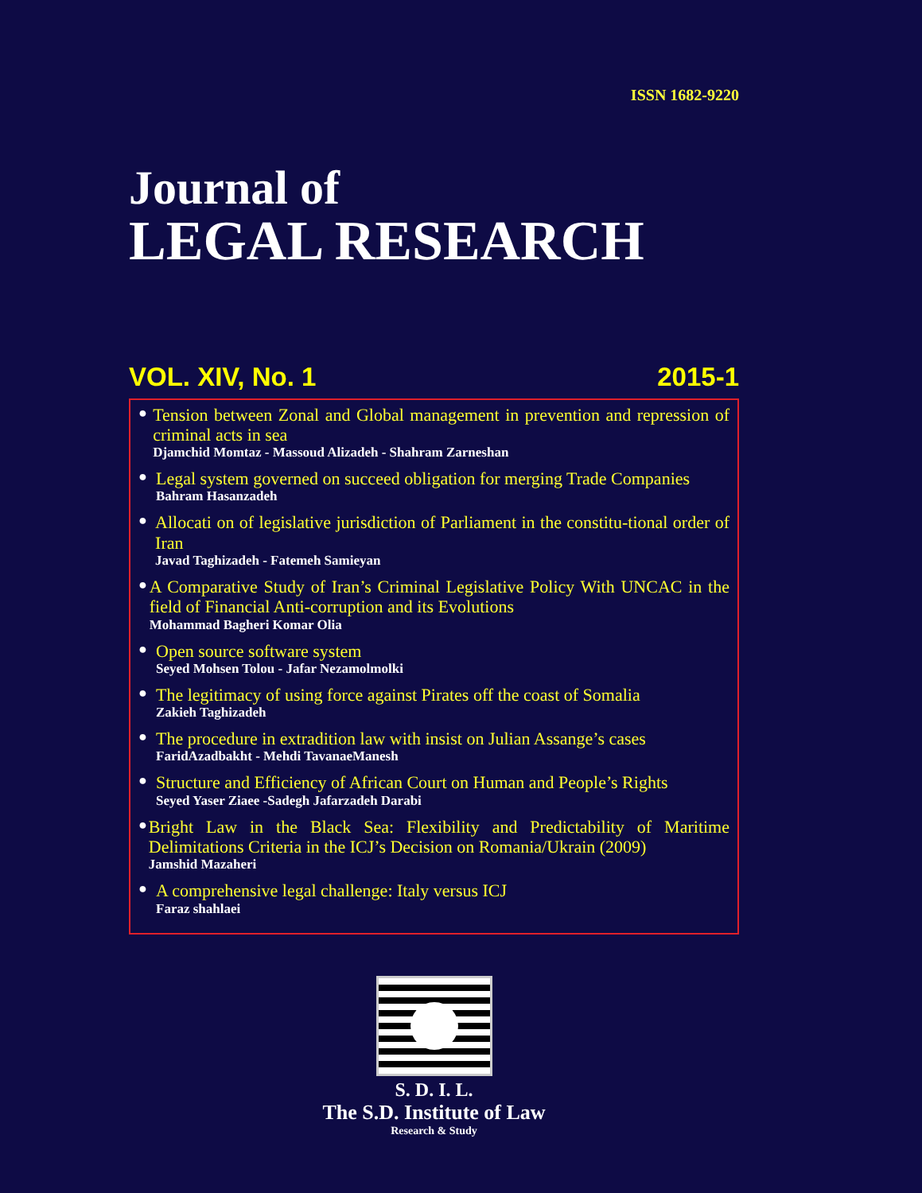ISSN 1682-9220
Journal of
LEGAL RESEARCH
VOL. XIV, No. 1 2015-1
●
Tension between Zonal and Global management in prevention and repression of criminal acts in sea
Djamchid Momtaz - Massoud Alizadeh - Shahram Zarneshan
●
Legal system governed on succeed obligation for merging Trade Companies
Bahram Hasanzadeh
●
Allocati on of legislative jurisdiction of Parliament in the constitu-tional order of Iran
Javad Taghizadeh - Fatemeh Samieyan
●
A Comparative Study of Iran’s Criminal Legislative Policy With UNCAC in the field of Financial Anti-corruption and its Evolutions
Mohammad Bagheri Komar Olia
●
Open source software system
Seyed Mohsen Tolou - Jafar Nezamolmolki
●
The legitimacy of using force against Pirates off the coast of Somalia
Zakieh Taghizadeh
●
The procedure in extradition law with insist on Julian Assange’s cases
FaridAzadbakht - Mehdi TavanaeManesh
●
Structure and Efficiency of African Court on Human and People’s Rights
Seyed Yaser Ziaee -Sadegh Jafarzadeh Darabi
●
Bright Law in the Black Sea: Flexibility and Predictability of Maritime Delimitations Criteria in the ICJ’s Decision on Romania/Ukrain (2009)
Jamshid Mazaheri
●
A comprehensive legal challenge: Italy versus ICJ
Faraz shahlaei
S. D. I. L.
The S.D. Institute of Law
Research & Study